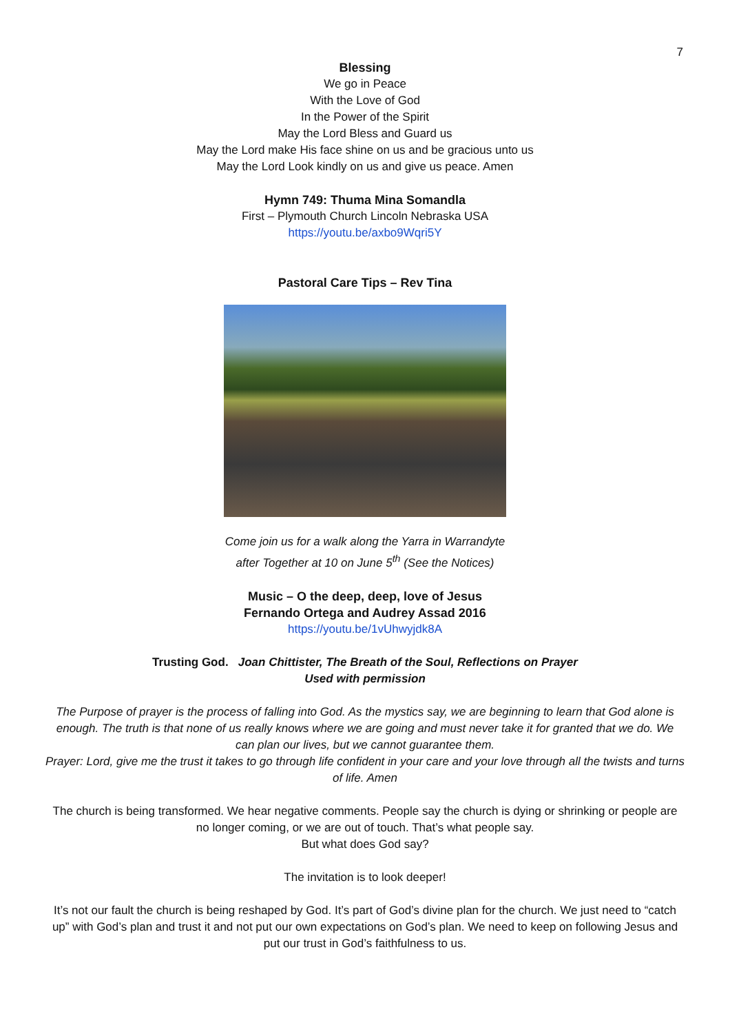7
Blessing
We go in Peace
With the Love of God
In the Power of the Spirit
May the Lord Bless and Guard us
May the Lord make His face shine on us and be gracious unto us
May the Lord Look kindly on us and give us peace. Amen
Hymn 749: Thuma Mina Somandla
First – Plymouth Church Lincoln Nebraska USA
https://youtu.be/axbo9Wqri5Y
Pastoral Care Tips – Rev Tina
Come join us for a walk along the Yarra in Warrandyte
after Together at 10 on June 5<sup>th</sup> (See the Notices)
Music – O the deep, deep, love of Jesus
Fernando Ortega and Audrey Assad 2016
https://youtu.be/1vUhwyjdk8A
Trusting God. Joan Chittister, The Breath of the Soul, Reflections on Prayer
Used with permission
The Purpose of prayer is the process of falling into God. As the mystics say, we are beginning to learn that God alone is enough. The truth is that none of us really knows where we are going and must never take it for granted that we do. We can plan our lives, but we cannot guarantee them.
Prayer: Lord, give me the trust it takes to go through life confident in your care and your love through all the twists and turns of life. Amen
The church is being transformed. We hear negative comments. People say the church is dying or shrinking or people are no longer coming, or we are out of touch. That’s what people say.
But what does God say?
The invitation is to look deeper!
It’s not our fault the church is being reshaped by God. It’s part of God’s divine plan for the church. We just need to “catch up” with God’s plan and trust it and not put our own expectations on God’s plan. We need to keep on following Jesus and put our trust in God’s faithfulness to us.